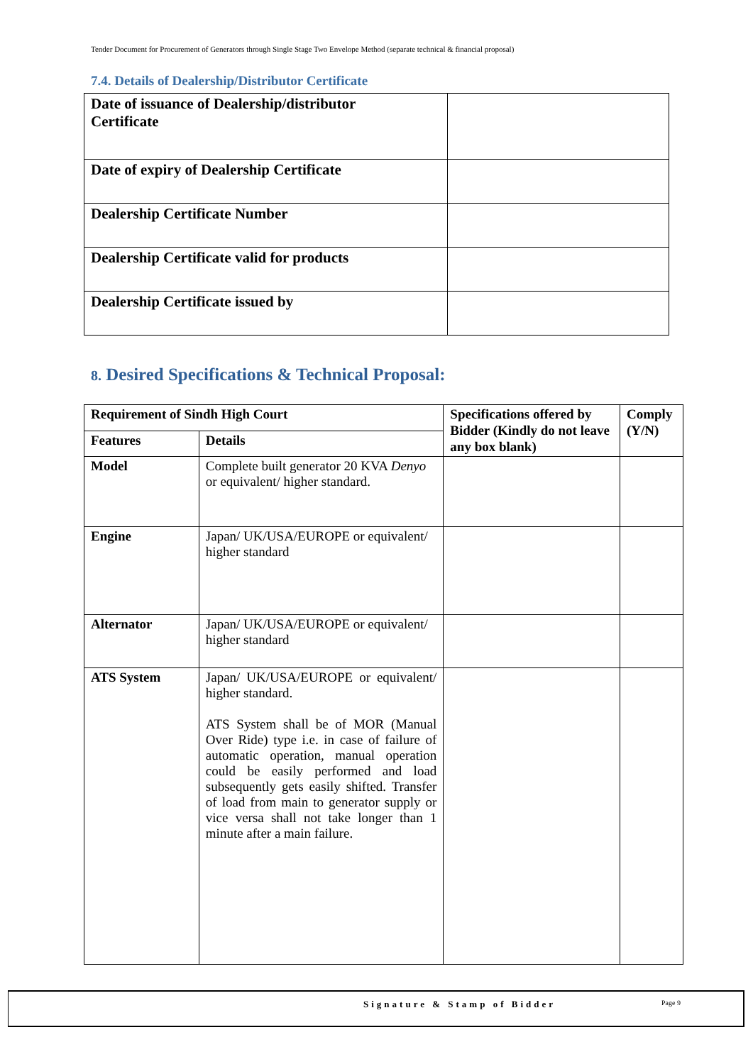Tender Document for Procurement of Generators through Single Stage Two Envelope Method (separate technical & financial proposal)
7.4. Details of Dealership/Distributor Certificate
| Date of issuance of Dealership/distributor Certificate | |
| Date of expiry of Dealership Certificate | |
| Dealership Certificate Number | |
| Dealership Certificate valid for products | |
| Dealership Certificate issued by | |
8. Desired Specifications & Technical Proposal:
| Requirement of Sindh High Court | | Specifications offered by Bidder (Kindly do not leave any box blank) | Comply (Y/N) |
| --- | --- | --- | --- |
| Features | Details | | |
| Model | Complete built generator 20 KVA Denyo or equivalent/ higher standard. | | |
| Engine | Japan/ UK/USA/EUROPE or equivalent/ higher standard | | |
| Alternator | Japan/ UK/USA/EUROPE or equivalent/ higher standard | | |
| ATS System | Japan/ UK/USA/EUROPE or equivalent/ higher standard. ATS System shall be of MOR (Manual Over Ride) type i.e. in case of failure of automatic operation, manual operation could be easily performed and load subsequently gets easily shifted. Transfer of load from main to generator supply or vice versa shall not take longer than 1 minute after a main failure. | | |
Signature & Stamp of Bidder Page 9